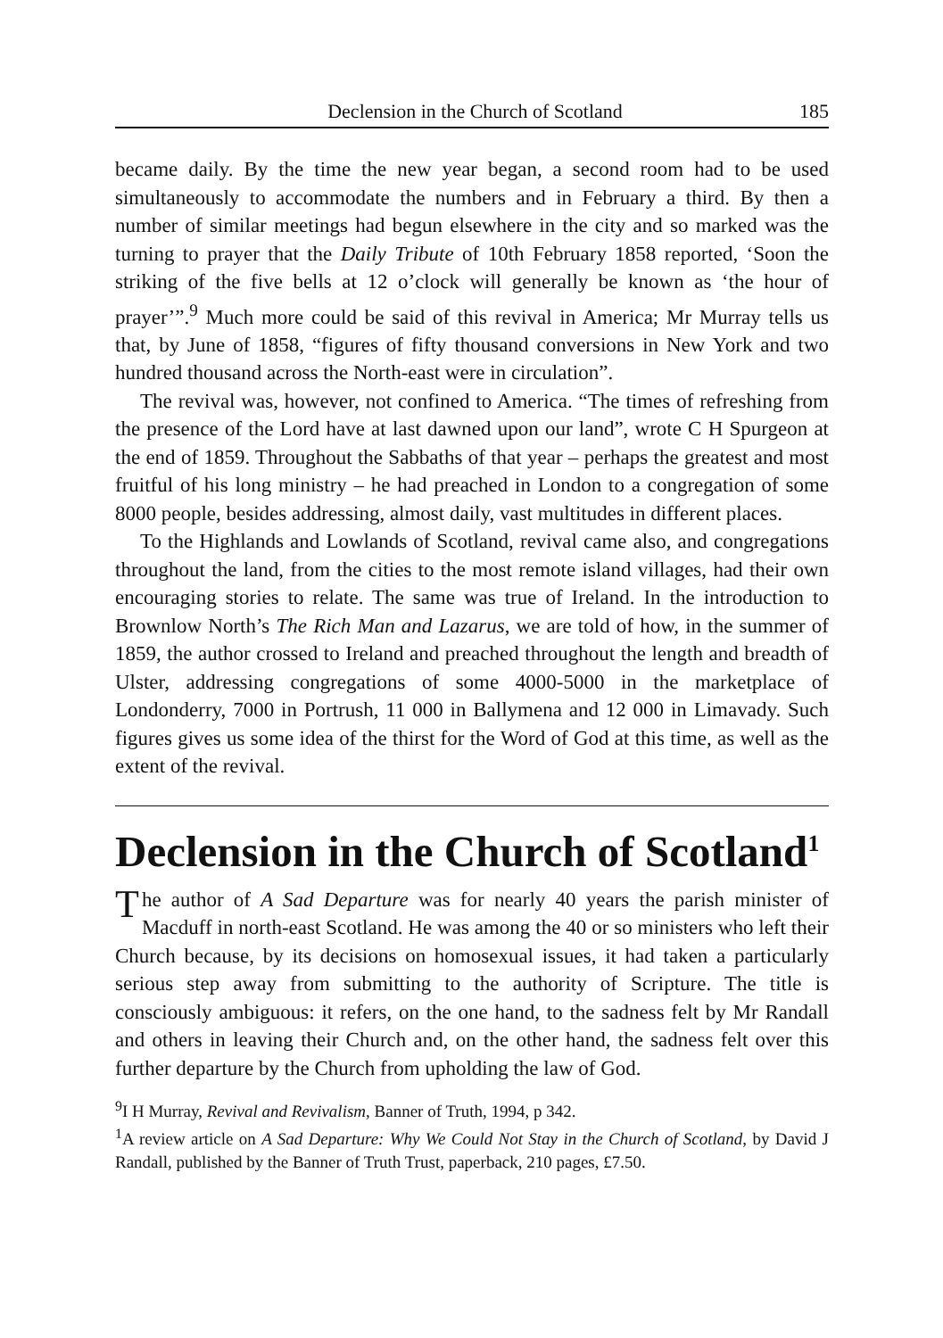Declension in the Church of Scotland 185
became daily. By the time the new year began, a second room had to be used simultaneously to accommodate the numbers and in February a third. By then a number of similar meetings had begun elsewhere in the city and so marked was the turning to prayer that the Daily Tribute of 10th February 1858 reported, ‘Soon the striking of the five bells at 12 o’clock will generally be known as ‘the hour of prayer’”.<sup>9</sup> Much more could be said of this revival in America; Mr Murray tells us that, by June of 1858, “figures of fifty thousand conversions in New York and two hundred thousand across the North-east were in circulation”.
The revival was, however, not confined to America. “The times of refreshing from the presence of the Lord have at last dawned upon our land”, wrote C H Spurgeon at the end of 1859. Throughout the Sabbaths of that year – perhaps the greatest and most fruitful of his long ministry – he had preached in London to a congregation of some 8000 people, besides addressing, almost daily, vast multitudes in different places.
To the Highlands and Lowlands of Scotland, revival came also, and congregations throughout the land, from the cities to the most remote island villages, had their own encouraging stories to relate. The same was true of Ireland. In the introduction to Brownlow North’s The Rich Man and Lazarus, we are told of how, in the summer of 1859, the author crossed to Ireland and preached throughout the length and breadth of Ulster, addressing congregations of some 4000-5000 in the marketplace of Londonderry, 7000 in Portrush, 11 000 in Ballymena and 12 000 in Limavady. Such figures gives us some idea of the thirst for the Word of God at this time, as well as the extent of the revival.
Declension in the Church of Scotland<sup>1</sup>
The author of A Sad Departure was for nearly 40 years the parish minister of Macduff in north-east Scotland. He was among the 40 or so ministers who left their Church because, by its decisions on homosexual issues, it had taken a particularly serious step away from submitting to the authority of Scripture. The title is consciously ambiguous: it refers, on the one hand, to the sadness felt by Mr Randall and others in leaving their Church and, on the other hand, the sadness felt over this further departure by the Church from upholding the law of God.
<sup>9</sup> I H Murray, Revival and Revivalism, Banner of Truth, 1994, p 342.
<sup>1</sup> A review article on A Sad Departure: Why We Could Not Stay in the Church of Scotland, by David J Randall, published by the Banner of Truth Trust, paperback, 210 pages, £7.50.